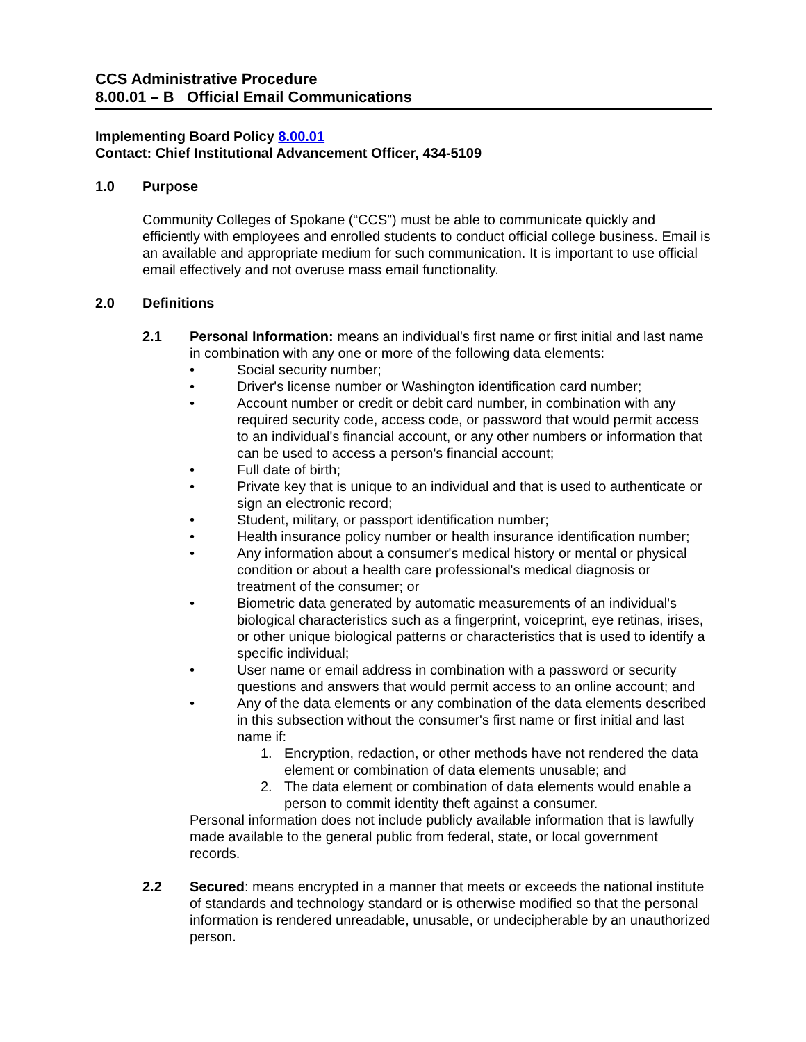CCS Administrative Procedure
8.00.01 – B Official Email Communications
Implementing Board Policy 8.00.01
Contact: Chief Institutional Advancement Officer, 434-5109
1.0 Purpose
Community Colleges of Spokane (“CCS”) must be able to communicate quickly and efficiently with employees and enrolled students to conduct official college business. Email is an available and appropriate medium for such communication. It is important to use official email effectively and not overuse mass email functionality.
2.0 Definitions
2.1 Personal Information: means an individual's first name or first initial and last name in combination with any one or more of the following data elements:
• Social security number;
• Driver's license number or Washington identification card number;
• Account number or credit or debit card number, in combination with any required security code, access code, or password that would permit access to an individual's financial account, or any other numbers or information that can be used to access a person's financial account;
• Full date of birth;
• Private key that is unique to an individual and that is used to authenticate or sign an electronic record;
• Student, military, or passport identification number;
• Health insurance policy number or health insurance identification number;
• Any information about a consumer's medical history or mental or physical condition or about a health care professional's medical diagnosis or treatment of the consumer; or
• Biometric data generated by automatic measurements of an individual's biological characteristics such as a fingerprint, voiceprint, eye retinas, irises, or other unique biological patterns or characteristics that is used to identify a specific individual;
• User name or email address in combination with a password or security questions and answers that would permit access to an online account; and
• Any of the data elements or any combination of the data elements described in this subsection without the consumer's first name or first initial and last name if:
1. Encryption, redaction, or other methods have not rendered the data element or combination of data elements unusable; and
2. The data element or combination of data elements would enable a person to commit identity theft against a consumer.
Personal information does not include publicly available information that is lawfully made available to the general public from federal, state, or local government records.
2.2 Secured: means encrypted in a manner that meets or exceeds the national institute of standards and technology standard or is otherwise modified so that the personal information is rendered unreadable, unusable, or undecipherable by an unauthorized person.